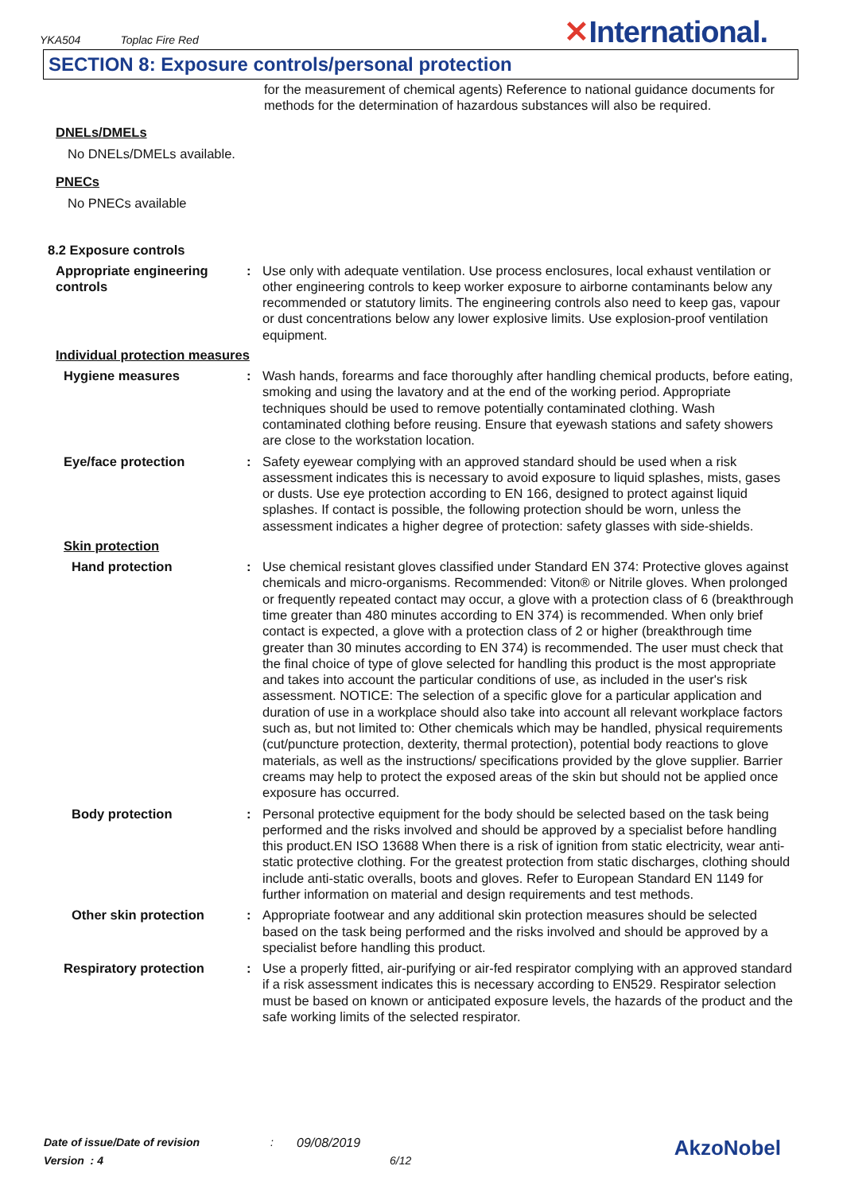YKA504 Toplac Fire Red ✕International.
SECTION 8: Exposure controls/personal protection
for the measurement of chemical agents) Reference to national guidance documents for methods for the determination of hazardous substances will also be required.
DNELs/DMELs
No DNELs/DMELs available.
PNECs
No PNECs available
8.2 Exposure controls
Appropriate engineering controls
: Use only with adequate ventilation. Use process enclosures, local exhaust ventilation or other engineering controls to keep worker exposure to airborne contaminants below any recommended or statutory limits. The engineering controls also need to keep gas, vapour or dust concentrations below any lower explosive limits. Use explosion-proof ventilation equipment.
Individual protection measures
Hygiene measures : Wash hands, forearms and face thoroughly after handling chemical products, before eating, smoking and using the lavatory and at the end of the working period. Appropriate techniques should be used to remove potentially contaminated clothing. Wash contaminated clothing before reusing. Ensure that eyewash stations and safety showers are close to the workstation location.
Eye/face protection : Safety eyewear complying with an approved standard should be used when a risk assessment indicates this is necessary to avoid exposure to liquid splashes, mists, gases or dusts. Use eye protection according to EN 166, designed to protect against liquid splashes. If contact is possible, the following protection should be worn, unless the assessment indicates a higher degree of protection: safety glasses with side-shields.
Skin protection
Hand protection : Use chemical resistant gloves classified under Standard EN 374: Protective gloves against chemicals and micro-organisms. Recommended: Viton® or Nitrile gloves. When prolonged or frequently repeated contact may occur, a glove with a protection class of 6 (breakthrough time greater than 480 minutes according to EN 374) is recommended. When only brief contact is expected, a glove with a protection class of 2 or higher (breakthrough time greater than 30 minutes according to EN 374) is recommended. The user must check that the final choice of type of glove selected for handling this product is the most appropriate and takes into account the particular conditions of use, as included in the user's risk assessment. NOTICE: The selection of a specific glove for a particular application and duration of use in a workplace should also take into account all relevant workplace factors such as, but not limited to: Other chemicals which may be handled, physical requirements (cut/puncture protection, dexterity, thermal protection), potential body reactions to glove materials, as well as the instructions/ specifications provided by the glove supplier. Barrier creams may help to protect the exposed areas of the skin but should not be applied once exposure has occurred.
Body protection : Personal protective equipment for the body should be selected based on the task being performed and the risks involved and should be approved by a specialist before handling this product.EN ISO 13688 When there is a risk of ignition from static electricity, wear anti-static protective clothing. For the greatest protection from static discharges, clothing should include anti-static overalls, boots and gloves. Refer to European Standard EN 1149 for further information on material and design requirements and test methods.
Other skin protection : Appropriate footwear and any additional skin protection measures should be selected based on the task being performed and the risks involved and should be approved by a specialist before handling this product.
Respiratory protection : Use a properly fitted, air-purifying or air-fed respirator complying with an approved standard if a risk assessment indicates this is necessary according to EN529. Respirator selection must be based on known or anticipated exposure levels, the hazards of the product and the safe working limits of the selected respirator.
Date of issue/Date of revision: 09/08/2019 AkzoNobel
Version : 4 6/12